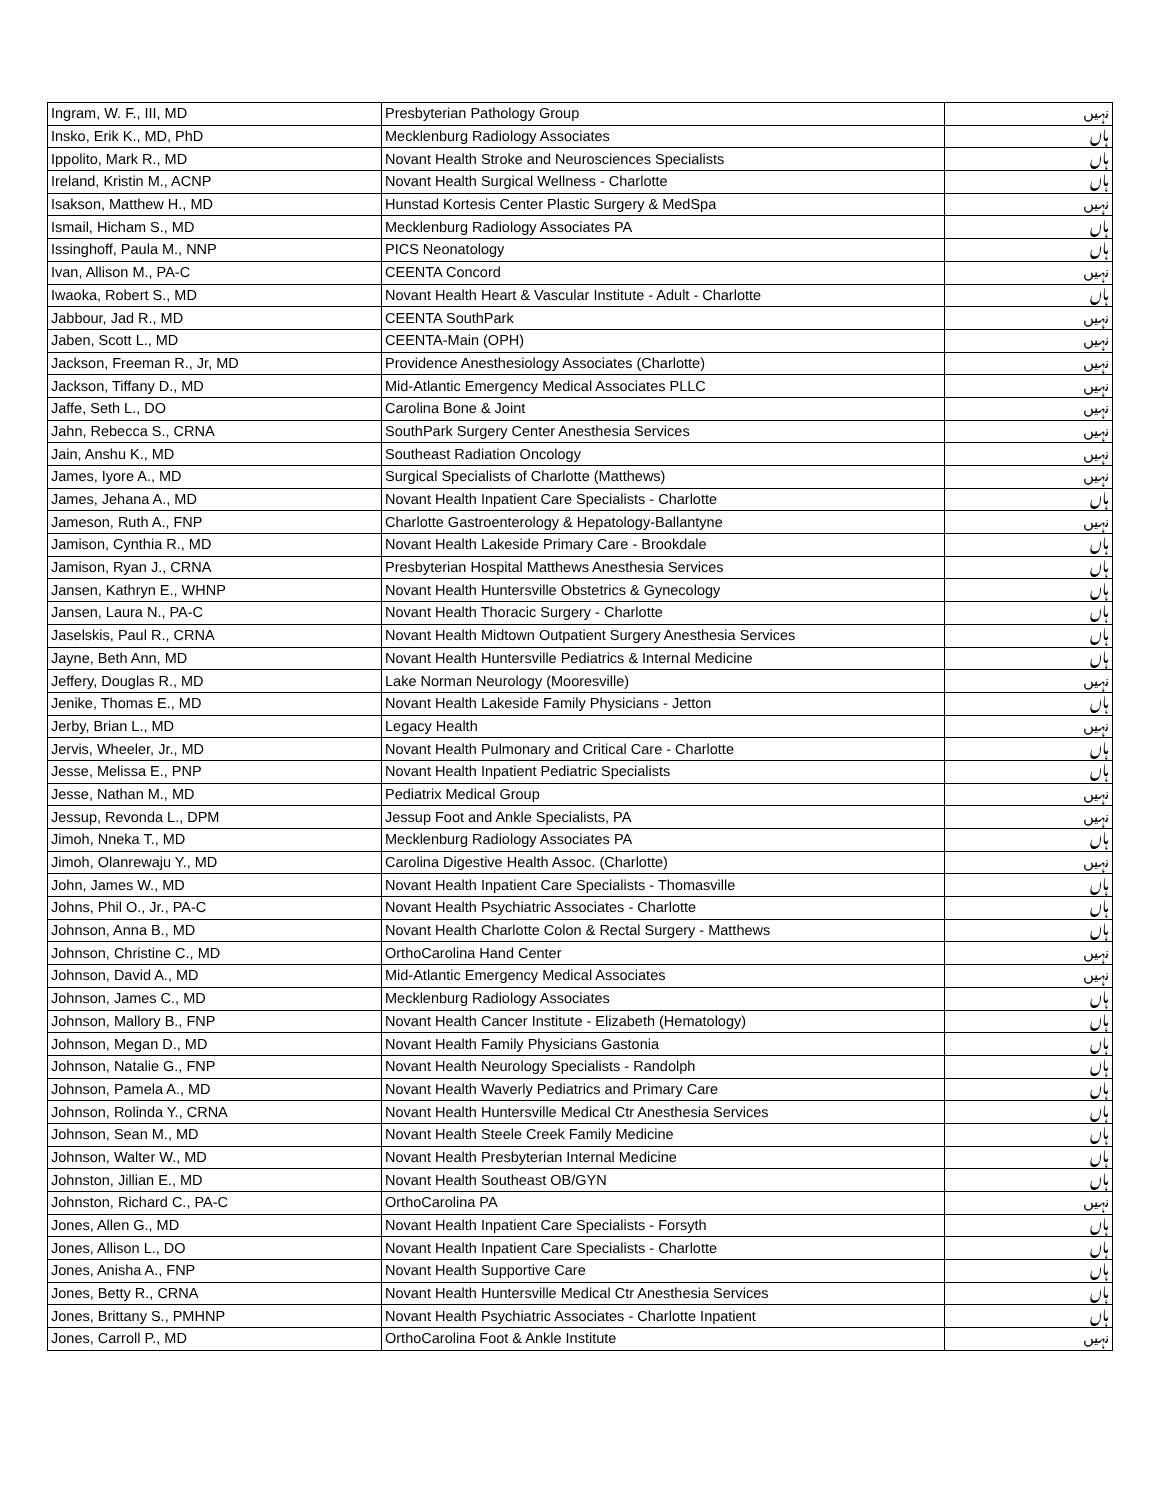| Ingram, W. F., III, MD | Presbyterian Pathology Group | نہیں |
| Insko, Erik K., MD, PhD | Mecklenburg Radiology Associates | ہاں |
| Ippolito, Mark R., MD | Novant Health Stroke and Neurosciences Specialists | ہاں |
| Ireland, Kristin M., ACNP | Novant Health Surgical Wellness - Charlotte | ہاں |
| Isakson, Matthew H., MD | Hunstad Kortesis Center Plastic Surgery & MedSpa | نہیں |
| Ismail, Hicham S., MD | Mecklenburg Radiology Associates PA | ہاں |
| Issinghoff, Paula M., NNP | PICS Neonatology | ہاں |
| Ivan, Allison M., PA-C | CEENTA Concord | نہیں |
| Iwaoka, Robert S., MD | Novant Health Heart & Vascular Institute - Adult - Charlotte | ہاں |
| Jabbour, Jad R., MD | CEENTA SouthPark | نہیں |
| Jaben, Scott L., MD | CEENTA-Main (OPH) | نہیں |
| Jackson, Freeman R., Jr, MD | Providence Anesthesiology Associates (Charlotte) | نہیں |
| Jackson, Tiffany D., MD | Mid-Atlantic Emergency Medical Associates PLLC | نہیں |
| Jaffe, Seth L., DO | Carolina Bone & Joint | نہیں |
| Jahn, Rebecca S., CRNA | SouthPark Surgery Center Anesthesia Services | نہیں |
| Jain, Anshu K., MD | Southeast Radiation Oncology | نہیں |
| James, Iyore A., MD | Surgical Specialists of Charlotte (Matthews) | نہیں |
| James, Jehana A., MD | Novant Health Inpatient Care Specialists - Charlotte | ہاں |
| Jameson, Ruth A., FNP | Charlotte Gastroenterology & Hepatology-Ballantyne | نہیں |
| Jamison, Cynthia R., MD | Novant Health Lakeside Primary Care - Brookdale | ہاں |
| Jamison, Ryan J., CRNA | Presbyterian Hospital Matthews Anesthesia Services | ہاں |
| Jansen, Kathryn E., WHNP | Novant Health Huntersville Obstetrics & Gynecology | ہاں |
| Jansen, Laura N., PA-C | Novant Health Thoracic Surgery - Charlotte | ہاں |
| Jaselskis, Paul R., CRNA | Novant Health Midtown Outpatient Surgery Anesthesia Services | ہاں |
| Jayne, Beth Ann, MD | Novant Health Huntersville Pediatrics & Internal Medicine | ہاں |
| Jeffery, Douglas R., MD | Lake Norman Neurology (Mooresville) | نہیں |
| Jenike, Thomas E., MD | Novant Health Lakeside Family Physicians - Jetton | ہاں |
| Jerby, Brian L., MD | Legacy Health | نہیں |
| Jervis, Wheeler, Jr., MD | Novant Health Pulmonary and Critical Care - Charlotte | ہاں |
| Jesse, Melissa E., PNP | Novant Health Inpatient Pediatric Specialists | ہاں |
| Jesse, Nathan M., MD | Pediatrix Medical Group | نہیں |
| Jessup, Revonda L., DPM | Jessup Foot and Ankle Specialists, PA | نہیں |
| Jimoh, Nneka T., MD | Mecklenburg Radiology Associates PA | ہاں |
| Jimoh, Olanrewaju Y., MD | Carolina Digestive Health Assoc. (Charlotte) | نہیں |
| John, James W., MD | Novant Health Inpatient Care Specialists - Thomasville | ہاں |
| Johns, Phil O., Jr., PA-C | Novant Health Psychiatric Associates - Charlotte | ہاں |
| Johnson, Anna B., MD | Novant Health Charlotte Colon & Rectal Surgery - Matthews | ہاں |
| Johnson, Christine C., MD | OrthoCarolina Hand Center | نہیں |
| Johnson, David A., MD | Mid-Atlantic Emergency Medical Associates | نہیں |
| Johnson, James C., MD | Mecklenburg Radiology Associates | ہاں |
| Johnson, Mallory B., FNP | Novant Health Cancer Institute - Elizabeth (Hematology) | ہاں |
| Johnson, Megan D., MD | Novant Health Family Physicians Gastonia | ہاں |
| Johnson, Natalie G., FNP | Novant Health Neurology Specialists - Randolph | ہاں |
| Johnson, Pamela A., MD | Novant Health Waverly Pediatrics and Primary Care | ہاں |
| Johnson, Rolinda Y., CRNA | Novant Health Huntersville Medical Ctr Anesthesia Services | ہاں |
| Johnson, Sean M., MD | Novant Health Steele Creek Family Medicine | ہاں |
| Johnson, Walter W., MD | Novant Health Presbyterian Internal Medicine | ہاں |
| Johnston, Jillian E., MD | Novant Health Southeast OB/GYN | ہاں |
| Johnston, Richard C., PA-C | OrthoCarolina PA | نہیں |
| Jones, Allen G., MD | Novant Health Inpatient Care Specialists - Forsyth | ہاں |
| Jones, Allison L., DO | Novant Health Inpatient Care Specialists - Charlotte | ہاں |
| Jones, Anisha A., FNP | Novant Health Supportive Care | ہاں |
| Jones, Betty R., CRNA | Novant Health Huntersville Medical Ctr Anesthesia Services | ہاں |
| Jones, Brittany S., PMHNP | Novant Health Psychiatric Associates - Charlotte Inpatient | ہاں |
| Jones, Carroll P., MD | OrthoCarolina Foot & Ankle Institute | نہیں |